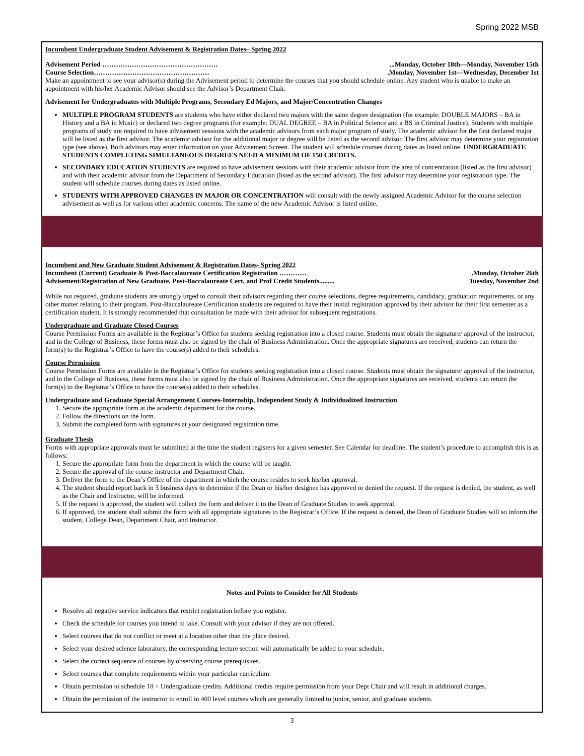Spring 2022 MSB
Incumbent Undergraduate Student Advisement & Registration Dates– Spring 2022
Advisement Period ……………………………………………...Monday, October 18th—Monday, November 15th
Course Selection…………………………………………….Monday, November 1st—Wednesday, December 1st
Make an appointment to see your advisor(s) during the Advisement period to determine the courses that you should schedule online. Any student who is unable to make an appointment with his/her Academic Advisor should see the Advisor’s Department Chair.
Advisement for Undergraduates with Multiple Programs, Secondary Ed Majors, and Major/Concentration Changes
MULTIPLE PROGRAM STUDENTS are students who have either declared two majors with the same degree designation (for example: DOUBLE MAJORS – BA in History and a BA in Music) or declared two degree programs (for example: DUAL DEGREE – BA in Political Science and a BS in Criminal Justice). Students with multiple programs of study are required to have advisement sessions with the academic advisors from each major program of study. The academic advisor for the first declared major will be listed as the first advisor. The academic advisor for the additional major or degree will be listed as the second advisor. The first advisor may determine your registration type (see above). Both advisors may enter information on your Advisement Screen. The student will schedule courses during dates as listed online. UNDERGRADUATE STUDENTS COMPLETING SIMULTANEOUS DEGREES NEED A MINIMUM OF 150 CREDITS.
SECONDARY EDUCATION STUDENTS are required to have advisement sessions with their academic advisor from the area of concentration (listed as the first advisor) and with their academic advisor from the Department of Secondary Education (listed as the second advisor). The first advisor may determine your registration type. The student will schedule courses during dates as listed online.
STUDENTS WITH APPROVED CHANGES IN MAJOR OR CONCENTRATION will consult with the newly assigned Academic Advisor for the course selection advisement as well as for various other academic concerns. The name of the new Academic Advisor is listed online.
Incumbent and New Graduate Student Advisement & Registration Dates- Spring 2022
Incumbent (Current) Graduate & Post-Baccalaureate Certification Registration ………….Monday, October 26th
Advisement/Registration of New Graduate, Post-Baccalaureate Cert, and Prof Credit Students......... Tuesday, November 2nd
While not required, graduate students are strongly urged to consult their advisors regarding their course selections, degree requirements, candidacy, graduation requirements, or any other matter relating to their program. Post-Baccalaureate Certification students are required to have their initial registration approved by their advisor for their first semester as a certification student. It is strongly recommended that consultation be made with their advisor for subsequent registrations.
Undergraduate and Graduate Closed Courses
Course Permission Forms are available in the Registrar’s Office for students seeking registration into a closed course. Students must obtain the signature/ approval of the instructor, and in the College of Business, these forms must also be signed by the chair of Business Administration. Once the appropriate signatures are received, students can return the form(s) to the Registrar’s Office to have the course(s) added to their schedules.
Course Permission
Course Permission Forms are available in the Registrar’s Office for students seeking registration into a closed course. Students must obtain the signature/ approval of the instructor, and in the College of Business, these forms must also be signed by the chair of Business Administration. Once the appropriate signatures are received, students can return the form(s) to the Registrar’s Office to have the course(s) added to their schedules.
Undergraduate and Graduate Special Arrangement Courses-Internship, Independent Study & Individualized Instruction
1. Secure the appropriate form at the academic department for the course.
2. Follow the directions on the form.
3. Submit the completed form with signatures at your designated registration time.
Graduate Thesis
Forms with appropriate approvals must be submitted at the time the student registers for a given semester. See Calendar for deadline. The student’s procedure to accomplish this is as follows:
1. Secure the appropriate form from the department in which the course will be taught.
2. Secure the approval of the course instructor and Department Chair.
3. Deliver the form to the Dean’s Office of the department in which the course resides to seek his/her approval.
4. The student should report back in 3 business days to determine if the Dean or his/her designee has approved or denied the request. If the request is denied, the student, as well as the Chair and Instructor, will be informed.
5. If the request is approved, the student will collect the form and deliver it to the Dean of Graduate Studies to seek approval.
6. If approved, the student shall submit the form with all appropriate signatures to the Registrar’s Office. If the request is denied, the Dean of Graduate Studies will so inform the student, College Dean, Department Chair, and Instructor.
Notes and Points to Consider for All Students
Resolve all negative service indicators that restrict registration before you register.
Check the schedule for courses you intend to take. Consult with your advisor if they are not offered.
Select courses that do not conflict or meet at a location other than the place desired.
Select your desired science laboratory, the corresponding lecture section will automatically be added to your schedule.
Select the correct sequence of courses by observing course prerequisites.
Select courses that complete requirements within your particular curriculum.
Obtain permission to schedule 18 + Undergraduate credits. Additional credits require permission from your Dept Chair and will result in additional charges.
Obtain the permission of the instructor to enroll in 400 level courses which are generally limited to junior, senior, and graduate students.
3